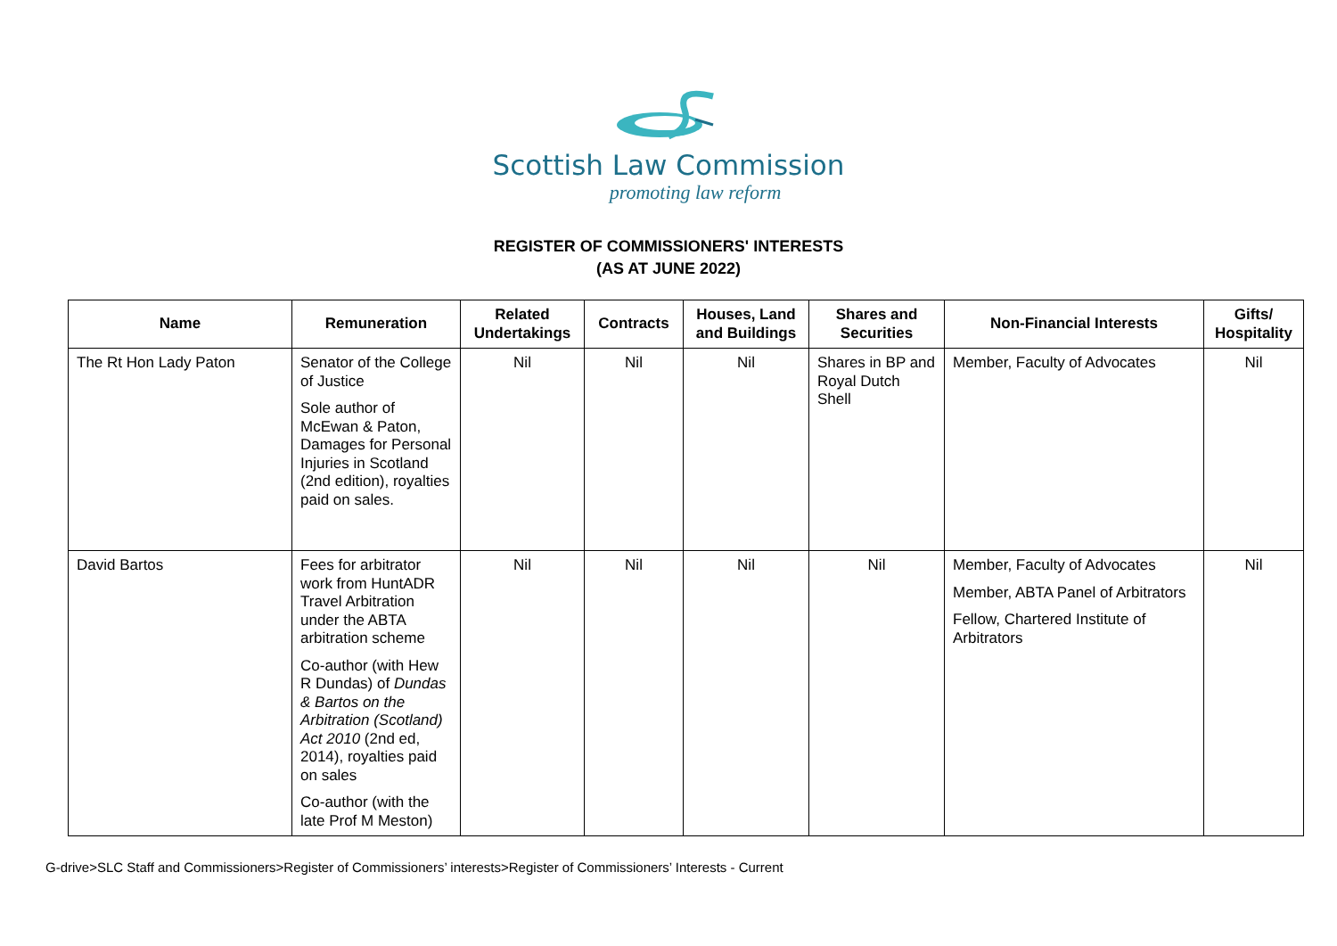Scottish Law Commission
promoting law reform
REGISTER OF COMMISSIONERS' INTERESTS
(AS AT JUNE 2022)
| Name | Remuneration | Related Undertakings | Contracts | Houses, Land and Buildings | Shares and Securities | Non-Financial Interests | Gifts/ Hospitality |
| --- | --- | --- | --- | --- | --- | --- | --- |
| The Rt Hon Lady Paton | Senator of the College of Justice Sole author of McEwan & Paton, Damages for Personal Injuries in Scotland (2nd edition), royalties paid on sales. | Nil | Nil | Nil | Shares in BP and Royal Dutch Shell | Member, Faculty of Advocates | Nil |
| David Bartos | Fees for arbitrator work from HuntADR Travel Arbitration under the ABTA arbitration scheme Co-author (with Hew R Dundas) of Dundas & Bartos on the Arbitration (Scotland) Act 2010 (2nd ed, 2014), royalties paid on sales Co-author (with the late Prof M Meston) | Nil | Nil | Nil | Nil | Member, Faculty of Advocates Member, ABTA Panel of Arbitrators Fellow, Chartered Institute of Arbitrators | Nil |
G-drive>SLC Staff and Commissioners>Register of Commissioners’ interests>Register of Commissioners’ Interests - Current